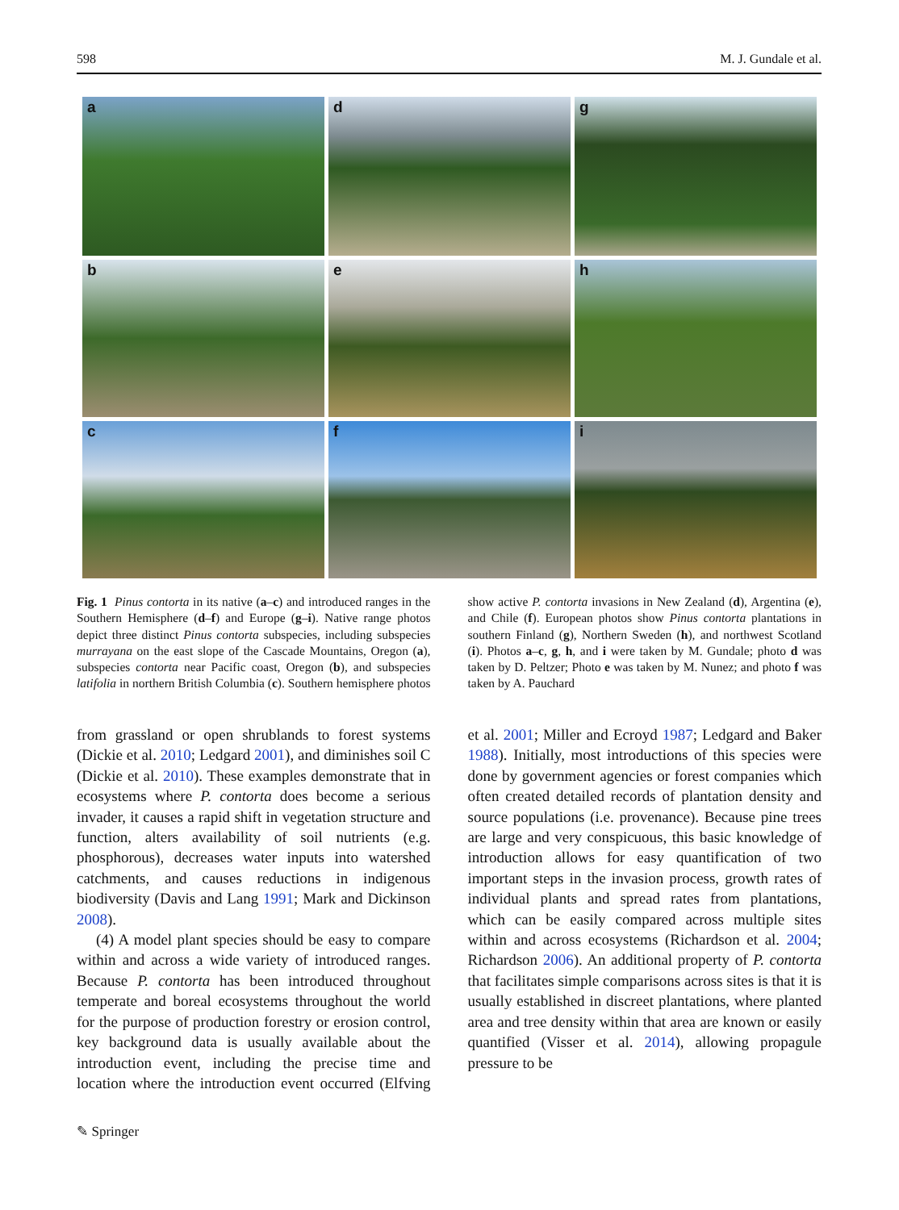598 M. J. Gundale et al.
a
d
g
b
e
h
c
f
i
Fig. 1 Pinus contorta in its native (a–c) and introduced ranges in the Southern Hemisphere (d–f) and Europe (g–i). Native range photos depict three distinct Pinus contorta subspecies, including subspecies murrayana on the east slope of the Cascade Mountains, Oregon (a), subspecies contorta near Pacific coast, Oregon (b), and subspecies latifolia in northern British Columbia (c). Southern hemisphere photos show active P. contorta invasions in New Zealand (d), Argentina (e), and Chile (f). European photos show Pinus contorta plantations in southern Finland (g), Northern Sweden (h), and northwest Scotland (i). Photos a–c, g, h, and i were taken by M. Gundale; photo d was taken by D. Peltzer; Photo e was taken by M. Nunez; and photo f was taken by A. Pauchard
from grassland or open shrublands to forest systems (Dickie et al. 2010; Ledgard 2001), and diminishes soil C (Dickie et al. 2010). These examples demonstrate that in ecosystems where P. contorta does become a serious invader, it causes a rapid shift in vegetation structure and function, alters availability of soil nutrients (e.g. phosphorous), decreases water inputs into watershed catchments, and causes reductions in indigenous biodiversity (Davis and Lang 1991; Mark and Dickinson 2008).
(4) A model plant species should be easy to compare within and across a wide variety of introduced ranges. Because P. contorta has been introduced throughout temperate and boreal ecosystems throughout the world for the purpose of production forestry or erosion control, key background data is usually available about the introduction event, including the precise time and location where the introduction event occurred (Elfving et al. 2001; Miller and Ecroyd 1987; Ledgard and Baker 1988). Initially, most introductions of this species were done by government agencies or forest companies which often created detailed records of plantation density and source populations (i.e. provenance). Because pine trees are large and very conspicuous, this basic knowledge of introduction allows for easy quantification of two important steps in the invasion process, growth rates of individual plants and spread rates from plantations, which can be easily compared across multiple sites within and across ecosystems (Richardson et al. 2004; Richardson 2006). An additional property of P. contorta that facilitates simple comparisons across sites is that it is usually established in discreet plantations, where planted area and tree density within that area are known or easily quantified (Visser et al. 2014), allowing propagule pressure to be
✎ Springer